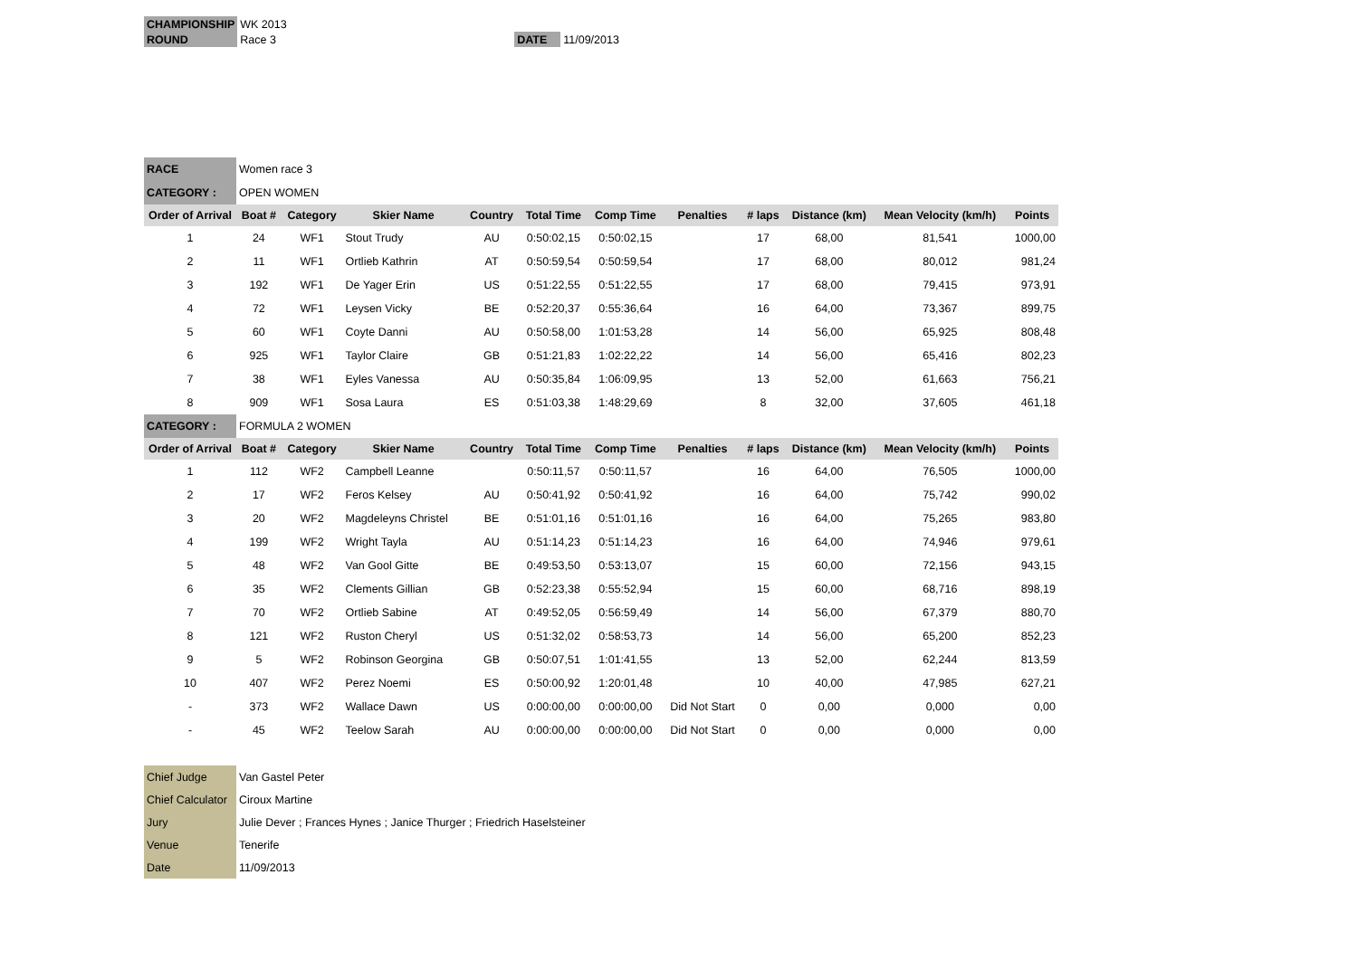| CHAMPIONSHIP | WK 2013 | | |
| ROUND | Race 3 | DATE | 11/09/2013 |
| RACE | Women race 3 | | | | | | | | | | |
| CATEGORY : | OPEN WOMEN | | | | | | | | | | |
| Order of Arrival | Boat # | Category | Skier Name | Country | Total Time | Comp Time | Penalties | # laps | Distance (km) | Mean Velocity (km/h) | Points |
| 1 | 24 | WF1 | Stout Trudy | AU | 0:50:02,15 | 0:50:02,15 | | 17 | 68,00 | 81,541 | 1000,00 |
| 2 | 11 | WF1 | Ortlieb Kathrin | AT | 0:50:59,54 | 0:50:59,54 | | 17 | 68,00 | 80,012 | 981,24 |
| 3 | 192 | WF1 | De Yager Erin | US | 0:51:22,55 | 0:51:22,55 | | 17 | 68,00 | 79,415 | 973,91 |
| 4 | 72 | WF1 | Leysen Vicky | BE | 0:52:20,37 | 0:55:36,64 | | 16 | 64,00 | 73,367 | 899,75 |
| 5 | 60 | WF1 | Coyte Danni | AU | 0:50:58,00 | 1:01:53,28 | | 14 | 56,00 | 65,925 | 808,48 |
| 6 | 925 | WF1 | Taylor Claire | GB | 0:51:21,83 | 1:02:22,22 | | 14 | 56,00 | 65,416 | 802,23 |
| 7 | 38 | WF1 | Eyles Vanessa | AU | 0:50:35,84 | 1:06:09,95 | | 13 | 52,00 | 61,663 | 756,21 |
| 8 | 909 | WF1 | Sosa Laura | ES | 0:51:03,38 | 1:48:29,69 | | 8 | 32,00 | 37,605 | 461,18 |
| CATEGORY : | FORMULA 2 WOMEN | | | | | | | | | | |
| Order of Arrival | Boat # | Category | Skier Name | Country | Total Time | Comp Time | Penalties | # laps | Distance (km) | Mean Velocity (km/h) | Points |
| 1 | 112 | WF2 | Campbell Leanne | | 0:50:11,57 | 0:50:11,57 | | 16 | 64,00 | 76,505 | 1000,00 |
| 2 | 17 | WF2 | Feros Kelsey | AU | 0:50:41,92 | 0:50:41,92 | | 16 | 64,00 | 75,742 | 990,02 |
| 3 | 20 | WF2 | Magdeleyns Christel | BE | 0:51:01,16 | 0:51:01,16 | | 16 | 64,00 | 75,265 | 983,80 |
| 4 | 199 | WF2 | Wright Tayla | AU | 0:51:14,23 | 0:51:14,23 | | 16 | 64,00 | 74,946 | 979,61 |
| 5 | 48 | WF2 | Van Gool Gitte | BE | 0:49:53,50 | 0:53:13,07 | | 15 | 60,00 | 72,156 | 943,15 |
| 6 | 35 | WF2 | Clements Gillian | GB | 0:52:23,38 | 0:55:52,94 | | 15 | 60,00 | 68,716 | 898,19 |
| 7 | 70 | WF2 | Ortlieb Sabine | AT | 0:49:52,05 | 0:56:59,49 | | 14 | 56,00 | 67,379 | 880,70 |
| 8 | 121 | WF2 | Ruston Cheryl | US | 0:51:32,02 | 0:58:53,73 | | 14 | 56,00 | 65,200 | 852,23 |
| 9 | 5 | WF2 | Robinson Georgina | GB | 0:50:07,51 | 1:01:41,55 | | 13 | 52,00 | 62,244 | 813,59 |
| 10 | 407 | WF2 | Perez Noemi | ES | 0:50:00,92 | 1:20:01,48 | | 10 | 40,00 | 47,985 | 627,21 |
| - | 373 | WF2 | Wallace Dawn | US | 0:00:00,00 | 0:00:00,00 | Did Not Start | 0 | 0,00 | 0,000 | 0,00 |
| - | 45 | WF2 | Teelow Sarah | AU | 0:00:00,00 | 0:00:00,00 | Did Not Start | 0 | 0,00 | 0,000 | 0,00 |
| Chief Judge | Van Gastel Peter |
| Chief Calculator | Ciroux Martine |
| Jury | Julie Dever ; Frances Hynes ; Janice Thurger ; Friedrich Haselsteiner |
| Venue | Tenerife |
| Date | 11/09/2013 |